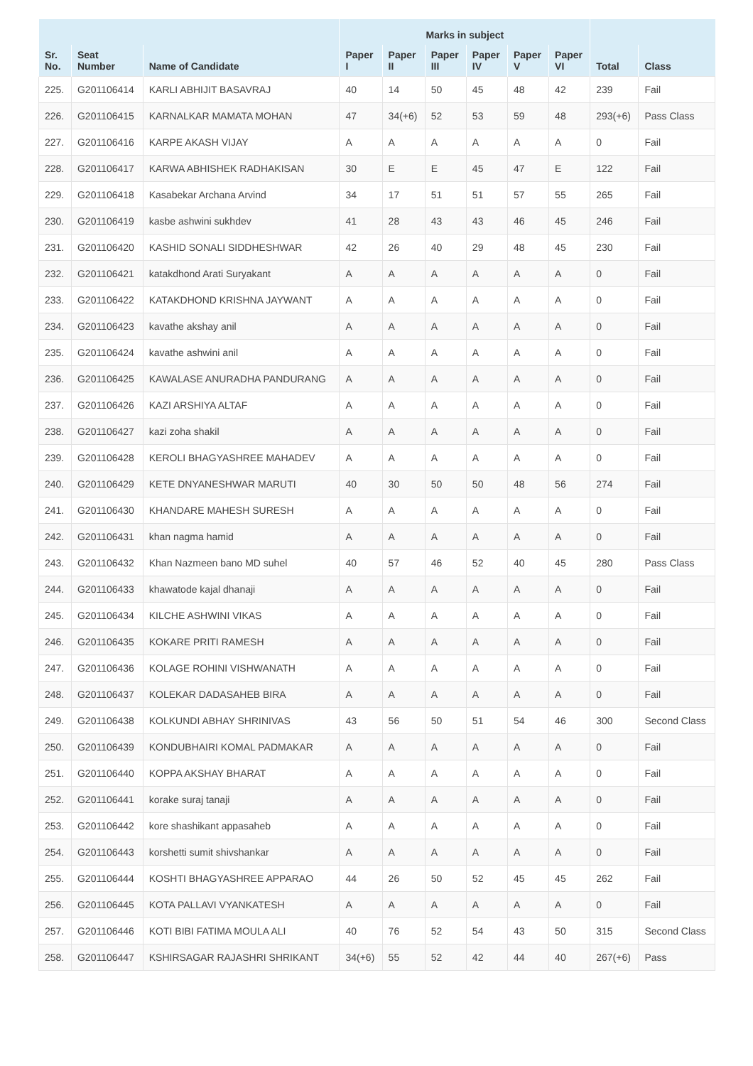| | | | Marks in subject | | | | | | | |
| --- | --- | --- | --- | --- | --- | --- | --- | --- | --- | --- |
| Sr. No. | Seat Number | Name of Candidate | Paper I | Paper II | Paper III | Paper IV | Paper V | Paper VI | Total | Class |
| 225. | G201106414 | KARLI ABHIJIT BASAVRAJ | 40 | 14 | 50 | 45 | 48 | 42 | 239 | Fail |
| 226. | G201106415 | KARNALKAR MAMATA MOHAN | 47 | 34(+6) | 52 | 53 | 59 | 48 | 293(+6) | Pass Class |
| 227. | G201106416 | KARPE AKASH VIJAY | A | A | A | A | A | A | 0 | Fail |
| 228. | G201106417 | KARWA ABHISHEK RADHAKISAN | 30 | E | E | 45 | 47 | E | 122 | Fail |
| 229. | G201106418 | Kasabekar Archana Arvind | 34 | 17 | 51 | 51 | 57 | 55 | 265 | Fail |
| 230. | G201106419 | kasbe ashwini sukhdev | 41 | 28 | 43 | 43 | 46 | 45 | 246 | Fail |
| 231. | G201106420 | KASHID SONALI SIDDHESHWAR | 42 | 26 | 40 | 29 | 48 | 45 | 230 | Fail |
| 232. | G201106421 | katakdhond Arati Suryakant | A | A | A | A | A | A | 0 | Fail |
| 233. | G201106422 | KATAKDHOND KRISHNA JAYWANT | A | A | A | A | A | A | 0 | Fail |
| 234. | G201106423 | kavathe akshay anil | A | A | A | A | A | A | 0 | Fail |
| 235. | G201106424 | kavathe ashwini anil | A | A | A | A | A | A | 0 | Fail |
| 236. | G201106425 | KAWALASE ANURADHA PANDURANG | A | A | A | A | A | A | 0 | Fail |
| 237. | G201106426 | KAZI ARSHIYA ALTAF | A | A | A | A | A | A | 0 | Fail |
| 238. | G201106427 | kazi zoha shakil | A | A | A | A | A | A | 0 | Fail |
| 239. | G201106428 | KEROLI BHAGYASHREE MAHADEV | A | A | A | A | A | A | 0 | Fail |
| 240. | G201106429 | KETE DNYANESHWAR MARUTI | 40 | 30 | 50 | 50 | 48 | 56 | 274 | Fail |
| 241. | G201106430 | KHANDARE MAHESH SURESH | A | A | A | A | A | A | 0 | Fail |
| 242. | G201106431 | khan nagma hamid | A | A | A | A | A | A | 0 | Fail |
| 243. | G201106432 | Khan Nazmeen bano MD suhel | 40 | 57 | 46 | 52 | 40 | 45 | 280 | Pass Class |
| 244. | G201106433 | khawatode kajal dhanaji | A | A | A | A | A | A | 0 | Fail |
| 245. | G201106434 | KILCHE ASHWINI VIKAS | A | A | A | A | A | A | 0 | Fail |
| 246. | G201106435 | KOKARE PRITI RAMESH | A | A | A | A | A | A | 0 | Fail |
| 247. | G201106436 | KOLAGE ROHINI VISHWANATH | A | A | A | A | A | A | 0 | Fail |
| 248. | G201106437 | KOLEKAR DADASAHEB BIRA | A | A | A | A | A | A | 0 | Fail |
| 249. | G201106438 | KOLKUNDI ABHAY SHRINIVAS | 43 | 56 | 50 | 51 | 54 | 46 | 300 | Second Class |
| 250. | G201106439 | KONDUBHAIRI KOMAL PADMAKAR | A | A | A | A | A | A | 0 | Fail |
| 251. | G201106440 | KOPPA AKSHAY BHARAT | A | A | A | A | A | A | 0 | Fail |
| 252. | G201106441 | korake suraj tanaji | A | A | A | A | A | A | 0 | Fail |
| 253. | G201106442 | kore shashikant appasaheb | A | A | A | A | A | A | 0 | Fail |
| 254. | G201106443 | korshetti sumit shivshankar | A | A | A | A | A | A | 0 | Fail |
| 255. | G201106444 | KOSHTI BHAGYASHREE APPARAO | 44 | 26 | 50 | 52 | 45 | 45 | 262 | Fail |
| 256. | G201106445 | KOTA PALLAVI VYANKATESH | A | A | A | A | A | A | 0 | Fail |
| 257. | G201106446 | KOTI BIBI FATIMA MOULA ALI | 40 | 76 | 52 | 54 | 43 | 50 | 315 | Second Class |
| 258. | G201106447 | KSHIRSAGAR RAJASHRI SHRIKANT | 34(+6) | 55 | 52 | 42 | 44 | 40 | 267(+6) | Pass |